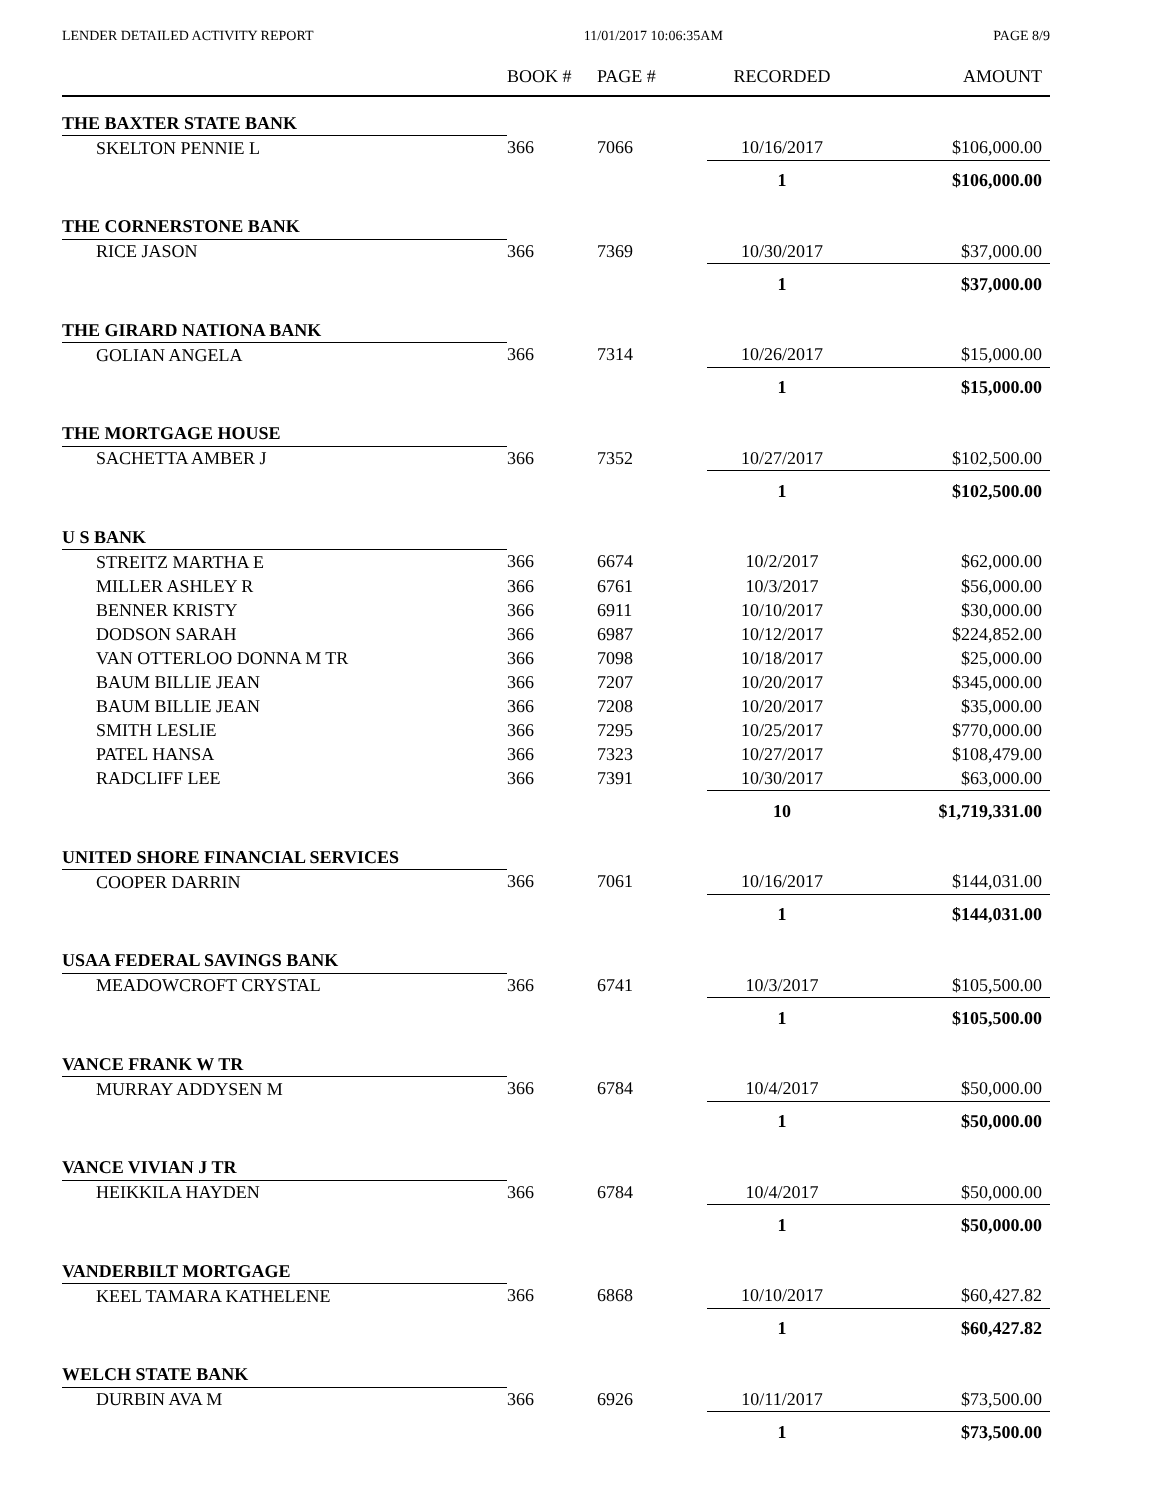LENDER DETAILED ACTIVITY REPORT 11/01/2017 10:06:35AM PAGE 8/9
| | BOOK # | PAGE # | RECORDED | AMOUNT |
| --- | --- | --- | --- | --- |
| THE BAXTER STATE BANK | | | | |
| SKELTON PENNIE L | 366 | 7066 | 10/16/2017 | $106,000.00 |
| | | | 1 | $106,000.00 |
| THE CORNERSTONE BANK | | | | |
| RICE JASON | 366 | 7369 | 10/30/2017 | $37,000.00 |
| | | | 1 | $37,000.00 |
| THE GIRARD NATIONA BANK | | | | |
| GOLIAN ANGELA | 366 | 7314 | 10/26/2017 | $15,000.00 |
| | | | 1 | $15,000.00 |
| THE MORTGAGE HOUSE | | | | |
| SACHETTA AMBER J | 366 | 7352 | 10/27/2017 | $102,500.00 |
| | | | 1 | $102,500.00 |
| U S BANK | | | | |
| STREITZ MARTHA E | 366 | 6674 | 10/2/2017 | $62,000.00 |
| MILLER ASHLEY R | 366 | 6761 | 10/3/2017 | $56,000.00 |
| BENNER KRISTY | 366 | 6911 | 10/10/2017 | $30,000.00 |
| DODSON SARAH | 366 | 6987 | 10/12/2017 | $224,852.00 |
| VAN OTTERLOO DONNA M TR | 366 | 7098 | 10/18/2017 | $25,000.00 |
| BAUM BILLIE JEAN | 366 | 7207 | 10/20/2017 | $345,000.00 |
| BAUM BILLIE JEAN | 366 | 7208 | 10/20/2017 | $35,000.00 |
| SMITH LESLIE | 366 | 7295 | 10/25/2017 | $770,000.00 |
| PATEL HANSA | 366 | 7323 | 10/27/2017 | $108,479.00 |
| RADCLIFF LEE | 366 | 7391 | 10/30/2017 | $63,000.00 |
| | | | 10 | $1,719,331.00 |
| UNITED SHORE FINANCIAL SERVICES | | | | |
| COOPER DARRIN | 366 | 7061 | 10/16/2017 | $144,031.00 |
| | | | 1 | $144,031.00 |
| USAA FEDERAL SAVINGS BANK | | | | |
| MEADOWCROFT CRYSTAL | 366 | 6741 | 10/3/2017 | $105,500.00 |
| | | | 1 | $105,500.00 |
| VANCE FRANK W TR | | | | |
| MURRAY ADDYSEN M | 366 | 6784 | 10/4/2017 | $50,000.00 |
| | | | 1 | $50,000.00 |
| VANCE VIVIAN J TR | | | | |
| HEIKKILA HAYDEN | 366 | 6784 | 10/4/2017 | $50,000.00 |
| | | | 1 | $50,000.00 |
| VANDERBILT MORTGAGE | | | | |
| KEEL TAMARA KATHELENE | 366 | 6868 | 10/10/2017 | $60,427.82 |
| | | | 1 | $60,427.82 |
| WELCH STATE BANK | | | | |
| DURBIN AVA M | 366 | 6926 | 10/11/2017 | $73,500.00 |
| | | | 1 | $73,500.00 |